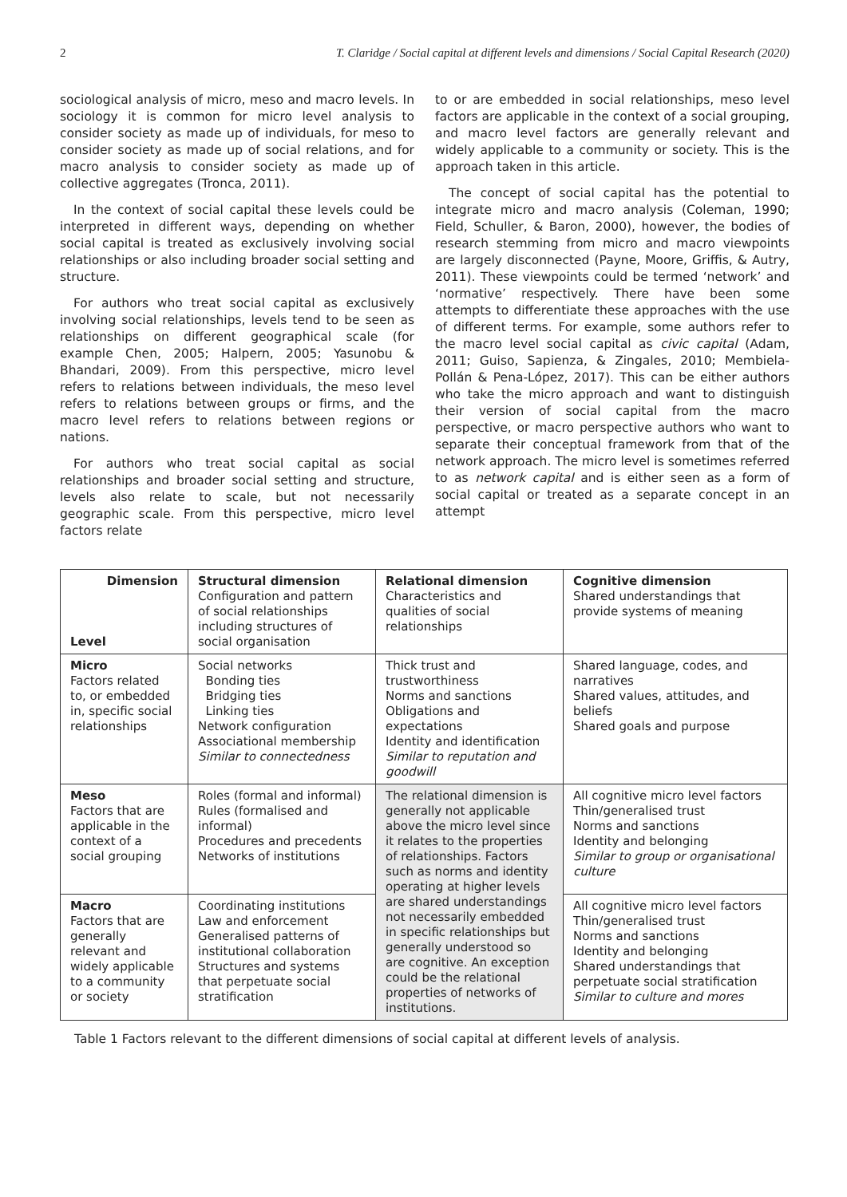2 T. Claridge / Social capital at different levels and dimensions / Social Capital Research (2020)
sociological analysis of micro, meso and macro levels. In sociology it is common for micro level analysis to consider society as made up of individuals, for meso to consider society as made up of social relations, and for macro analysis to consider society as made up of collective aggregates (Tronca, 2011).
In the context of social capital these levels could be interpreted in different ways, depending on whether social capital is treated as exclusively involving social relationships or also including broader social setting and structure.
For authors who treat social capital as exclusively involving social relationships, levels tend to be seen as relationships on different geographical scale (for example Chen, 2005; Halpern, 2005; Yasunobu & Bhandari, 2009). From this perspective, micro level refers to relations between individuals, the meso level refers to relations between groups or firms, and the macro level refers to relations between regions or nations.
For authors who treat social capital as social relationships and broader social setting and structure, levels also relate to scale, but not necessarily geographic scale. From this perspective, micro level factors relate
to or are embedded in social relationships, meso level factors are applicable in the context of a social grouping, and macro level factors are generally relevant and widely applicable to a community or society. This is the approach taken in this article.
The concept of social capital has the potential to integrate micro and macro analysis (Coleman, 1990; Field, Schuller, & Baron, 2000), however, the bodies of research stemming from micro and macro viewpoints are largely disconnected (Payne, Moore, Griffis, & Autry, 2011). These viewpoints could be termed ‘network’ and ‘normative’ respectively. There have been some attempts to differentiate these approaches with the use of different terms. For example, some authors refer to the macro level social capital as civic capital (Adam, 2011; Guiso, Sapienza, & Zingales, 2010; Membiela-Pollán & Pena-López, 2017). This can be either authors who take the micro approach and want to distinguish their version of social capital from the macro perspective, or macro perspective authors who want to separate their conceptual framework from that of the network approach. The micro level is sometimes referred to as network capital and is either seen as a form of social capital or treated as a separate concept in an attempt
| Dimension Level | Structural dimension Configuration and pattern of social relationships including structures of social organisation | Relational dimension Characteristics and qualities of social relationships | Cognitive dimension Shared understandings that provide systems of meaning |
| Micro Factors related to, or embedded in, specific social relationships | Social networks Bonding ties Bridging ties Linking ties Network configuration Associational membership Similar to connectedness | Thick trust and trustworthiness Norms and sanctions Obligations and expectations Identity and identification Similar to reputation and goodwill | Shared language, codes, and narratives Shared values, attitudes, and beliefs Shared goals and purpose |
| Meso Factors that are applicable in the context of a social grouping | Roles (formal and informal) Rules (formalised and informal) Procedures and precedents Networks of institutions | The relational dimension is generally not applicable above the micro level since it relates to the properties of relationships. Factors such as norms and identity operating at higher levels are shared understandings not necessarily embedded in specific relationships but generally understood so are cognitive. An exception could be the relational properties of networks of institutions. | All cognitive micro level factors Thin/generalised trust Norms and sanctions Identity and belonging Similar to group or organisational culture |
| Macro Factors that are generally relevant and widely applicable to a community or society | Coordinating institutions Law and enforcement Generalised patterns of institutional collaboration Structures and systems that perpetuate social stratification | | All cognitive micro level factors Thin/generalised trust Norms and sanctions Identity and belonging Shared understandings that perpetuate social stratification Similar to culture and mores |
Table 1 Factors relevant to the different dimensions of social capital at different levels of analysis.